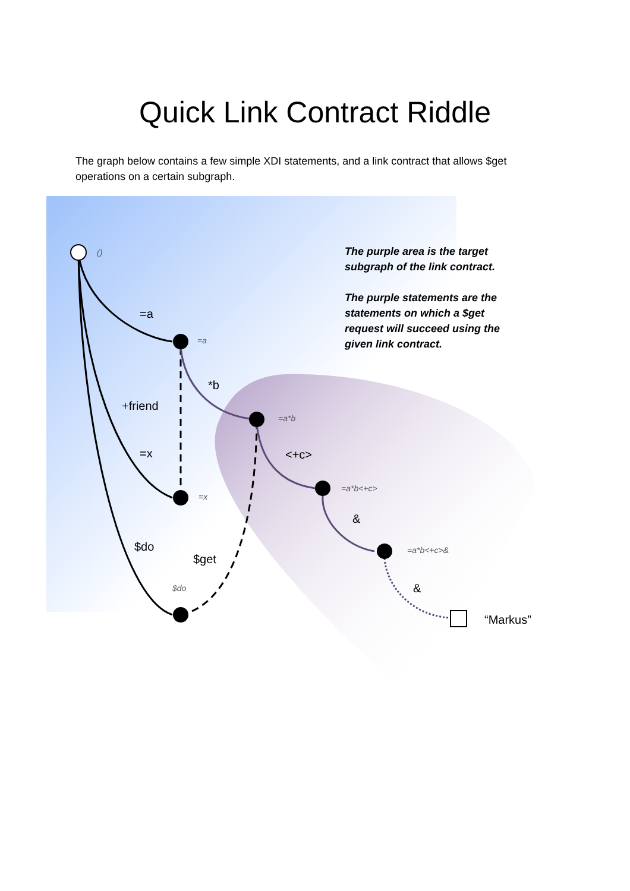Quick Link Contract Riddle
The graph below contains a few simple XDI statements, and a link contract that allows $get operations on a certain subgraph.
=a
*b
+friend
=x
<+c>
&
$do
$get
&
“Markus”
()
=a
=a*b
=x
=a*b<+c>
=a*b<+c>&
$do
The purple area is the target subgraph of the link contract.
The purple statements are the statements on which a $get request will succeed using the given link contract.